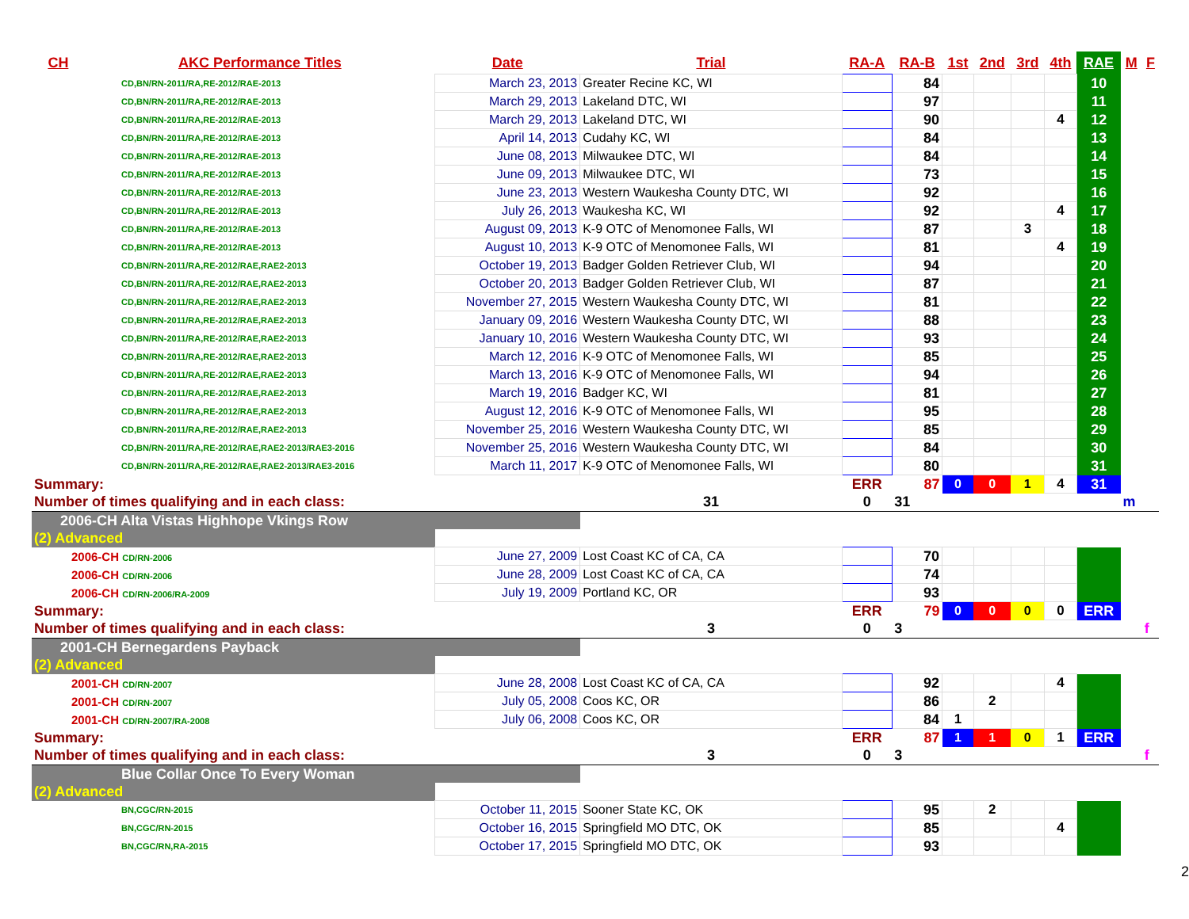| CH | AKC Performance Titles | Date | Trial | RA-A | RA-B | 1st | 2nd | 3rd | 4th | RAE | M | F |
| --- | --- | --- | --- | --- | --- | --- | --- | --- | --- | --- | --- | --- |
| CD,BN/RN-2011/RA,RE-2012/RAE-2013 | | March 23, 2013 | Greater Recine KC, WI | | 84 | | | | | 10 | | |
| CD,BN/RN-2011/RA,RE-2012/RAE-2013 | | March 29, 2013 | Lakeland DTC, WI | | 97 | | | | | 11 | | |
| CD,BN/RN-2011/RA,RE-2012/RAE-2013 | | March 29, 2013 | Lakeland DTC, WI | | 90 | | | | 4 | 12 | | |
| CD,BN/RN-2011/RA,RE-2012/RAE-2013 | | April 14, 2013 | Cudahy KC, WI | | 84 | | | | | 13 | | |
| CD,BN/RN-2011/RA,RE-2012/RAE-2013 | | June 08, 2013 | Milwaukee DTC, WI | | 84 | | | | | 14 | | |
| CD,BN/RN-2011/RA,RE-2012/RAE-2013 | | June 09, 2013 | Milwaukee DTC, WI | | 73 | | | | | 15 | | |
| CD,BN/RN-2011/RA,RE-2012/RAE-2013 | | June 23, 2013 | Western Waukesha County DTC, WI | | 92 | | | | | 16 | | |
| CD,BN/RN-2011/RA,RE-2012/RAE-2013 | | July 26, 2013 | Waukesha KC, WI | | 92 | | | | 4 | 17 | | |
| CD,BN/RN-2011/RA,RE-2012/RAE-2013 | | August 09, 2013 | K-9 OTC of Menomonee Falls, WI | | 87 | | | 3 | | 18 | | |
| CD,BN/RN-2011/RA,RE-2012/RAE-2013 | | August 10, 2013 | K-9 OTC of Menomonee Falls, WI | | 81 | | | | 4 | 19 | | |
| CD,BN/RN-2011/RA,RE-2012/RAE,RAE2-2013 | | October 19, 2013 | Badger Golden Retriever Club, WI | | 94 | | | | | 20 | | |
| CD,BN/RN-2011/RA,RE-2012/RAE,RAE2-2013 | | October 20, 2013 | Badger Golden Retriever Club, WI | | 87 | | | | | 21 | | |
| CD,BN/RN-2011/RA,RE-2012/RAE,RAE2-2013 | | November 27, 2015 | Western Waukesha County DTC, WI | | 81 | | | | | 22 | | |
| CD,BN/RN-2011/RA,RE-2012/RAE,RAE2-2013 | | January 09, 2016 | Western Waukesha County DTC, WI | | 88 | | | | | 23 | | |
| CD,BN/RN-2011/RA,RE-2012/RAE,RAE2-2013 | | January 10, 2016 | Western Waukesha County DTC, WI | | 93 | | | | | 24 | | |
| CD,BN/RN-2011/RA,RE-2012/RAE,RAE2-2013 | | March 12, 2016 | K-9 OTC of Menomonee Falls, WI | | 85 | | | | | 25 | | |
| CD,BN/RN-2011/RA,RE-2012/RAE,RAE2-2013 | | March 13, 2016 | K-9 OTC of Menomonee Falls, WI | | 94 | | | | | 26 | | |
| CD,BN/RN-2011/RA,RE-2012/RAE,RAE2-2013 | | March 19, 2016 | Badger KC, WI | | 81 | | | | | 27 | | |
| CD,BN/RN-2011/RA,RE-2012/RAE,RAE2-2013 | | August 12, 2016 | K-9 OTC of Menomonee Falls, WI | | 95 | | | | | 28 | | |
| CD,BN/RN-2011/RA,RE-2012/RAE,RAE2-2013 | | November 25, 2016 | Western Waukesha County DTC, WI | | 85 | | | | | 29 | | |
| CD,BN/RN-2011/RA,RE-2012/RAE,RAE2-2013/RAE3-2016 | | November 25, 2016 | Western Waukesha County DTC, WI | | 84 | | | | | 30 | | |
| CD,BN/RN-2011/RA,RE-2012/RAE,RAE2-2013/RAE3-2016 | | March 11, 2017 | K-9 OTC of Menomonee Falls, WI | | 80 | | | | | 31 | | |
| Summary: | | | | ERR | 87 | 0 | 0 | 1 | 4 | 31 | | |
| Number of times qualifying and in each class: | | | 31 | 0 | 31 | | | | | | m | |
| 2006-CH Alta Vistas Highhope Vkings Row | | | | | | | | | | | | |
| (2) Advanced | | | | | | | | | | | | |
| 2006-CH CD/RN-2006 | | June 27, 2009 | Lost Coast KC of CA, CA | | 70 | | | | | | | |
| 2006-CH CD/RN-2006 | | June 28, 2009 | Lost Coast KC of CA, CA | | 74 | | | | | | | |
| 2006-CH CD/RN-2006/RA-2009 | | July 19, 2009 | Portland KC, OR | | 93 | | | | | | | |
| Summary: | | | | ERR | 79 | 0 | 0 | 0 | 0 | ERR | | |
| Number of times qualifying and in each class: | | | 3 | 0 | 3 | | | | | | | f |
| 2001-CH Bernegardens Payback | | | | | | | | | | | | |
| (2) Advanced | | | | | | | | | | | | |
| 2001-CH CD/RN-2007 | | June 28, 2008 | Lost Coast KC of CA, CA | | 92 | | | | 4 | | | |
| 2001-CH CD/RN-2007 | | July 05, 2008 | Coos KC, OR | | 86 | | 2 | | | | | |
| 2001-CH CD/RN-2007/RA-2008 | | July 06, 2008 | Coos KC, OR | | 84 | 1 | | | | | | |
| Summary: | | | | ERR | 87 | 1 | 1 | 0 | 1 | ERR | | |
| Number of times qualifying and in each class: | | | 3 | 0 | 3 | | | | | | | f |
| Blue Collar Once To Every Woman | | | | | | | | | | | | |
| (2) Advanced | | | | | | | | | | | | |
| BN,CGC/RN-2015 | | October 11, 2015 | Sooner State KC, OK | | 95 | | 2 | | | | | |
| BN,CGC/RN-2015 | | October 16, 2015 | Springfield MO DTC, OK | | 85 | | | | 4 | | | |
| BN,CGC/RN,RA-2015 | | October 17, 2015 | Springfield MO DTC, OK | | 93 | | | | | | | |
2